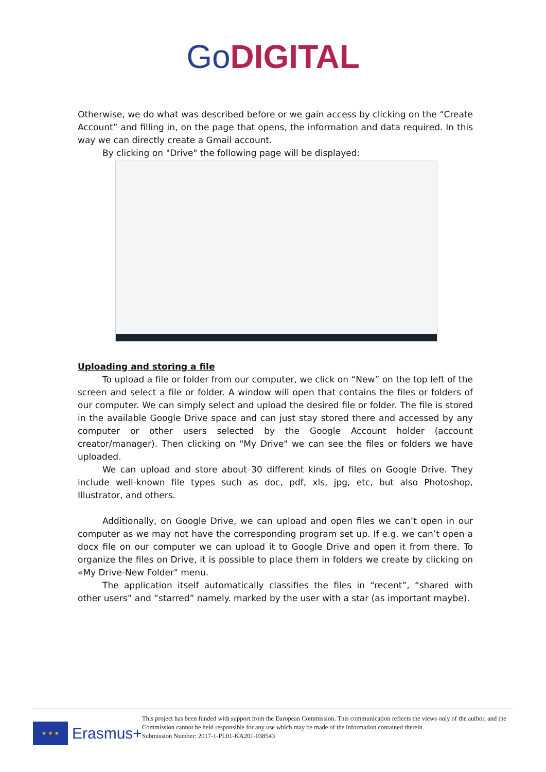GoDIGITAL
Otherwise, we do what was described before or we gain access by clicking on the “Create Account” and filling in, on the page that opens, the information and data required. In this way we can directly create a Gmail account.
By clicking on "Drive" the following page will be displayed:
Uploading and storing a file
To upload a file or folder from our computer, we click on “New” on the top left of the screen and select a file or folder. A window will open that contains the files or folders of our computer. We can simply select and upload the desired file or folder. The file is stored in the available Google Drive space and can just stay stored there and accessed by any computer or other users selected by the Google Account holder (account creator/manager). Then clicking on "My Drive" we can see the files or folders we have uploaded.
We can upload and store about 30 different kinds of files on Google Drive. They include well-known file types such as doc, pdf, xls, jpg, etc, but also Photoshop, Illustrator, and others.
Additionally, on Google Drive, we can upload and open files we can’t open in our computer as we may not have the corresponding program set up. If e.g. we can’t open a docx file on our computer we can upload it to Google Drive and open it from there. To organize the files on Drive, it is possible to place them in folders we create by clicking on «My Drive-New Folder" menu.
The application itself automatically classifies the files in “recent”, “shared with other users” and “starred” namely. marked by the user with a star (as important maybe).
★ ★ ★
Erasmus+
This project has been funded with support from the European Commission. This communication reflects the views only of the author, and the Commission cannot be held responsible for any use which may be made of the information contained therein.
Submission Number: 2017-1-PL01-KA201-038543